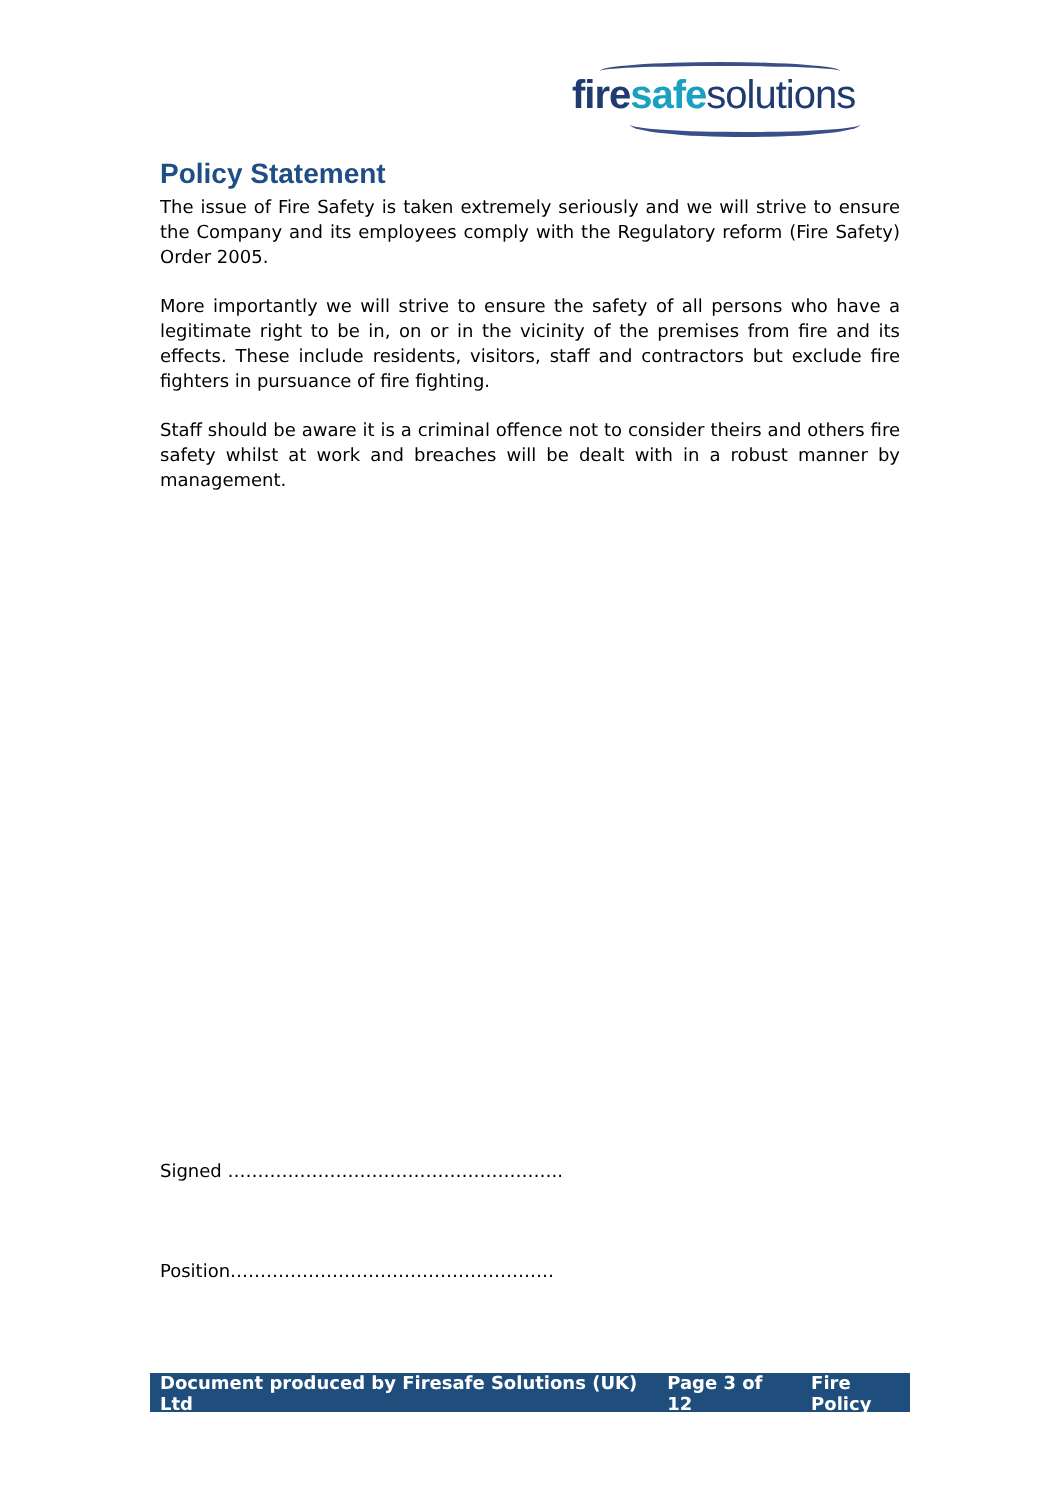fire safe solutions
Policy Statement
The issue of Fire Safety is taken extremely seriously and we will strive to ensure the Company and its employees comply with the Regulatory reform (Fire Safety) Order 2005.
More importantly we will strive to ensure the safety of all persons who have a legitimate right to be in, on or in the vicinity of the premises from fire and its effects. These include residents, visitors, staff and contractors but exclude fire fighters in pursuance of fire fighting.
Staff should be aware it is a criminal offence not to consider theirs and others fire safety whilst at work and breaches will be dealt with in a robust manner by management.
Signed ………………………………………………..
Position………………………………………………
Document produced by Firesafe Solutions (UK) Ltd Page 3 of 12 Fire Policy